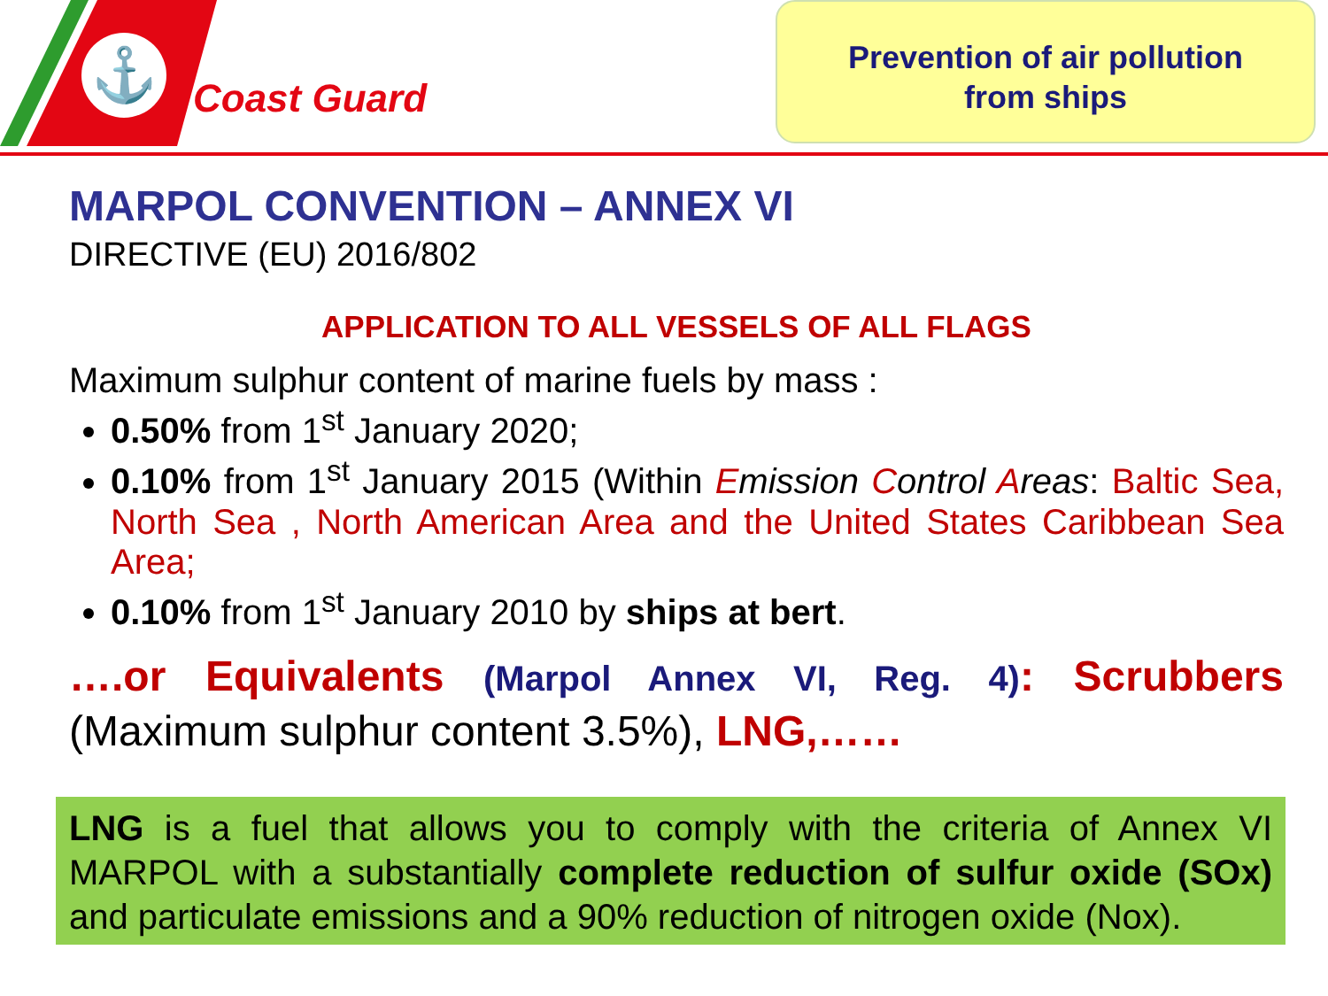⚓
Coast Guard
Prevention of air pollution
from ships
MARPOL CONVENTION – ANNEX VI
DIRECTIVE (EU) 2016/802
APPLICATION TO ALL VESSELS OF ALL FLAGS
Maximum sulphur content of marine fuels by mass :
0.50% from 1<sup>st</sup> January 2020;
0.10% from 1<sup>st</sup> January 2015 (Within Emission Control Areas: Baltic Sea, North Sea , North American Area and the United States Caribbean Sea Area;
0.10% from 1<sup>st</sup> January 2010 by ships at bert.
….or Equivalents (Marpol Annex VI, Reg. 4): Scrubbers (Maximum sulphur content 3.5%), LNG,……
LNG is a fuel that allows you to comply with the criteria of Annex VI MARPOL with a substantially complete reduction of sulfur oxide (SOx) and particulate emissions and a 90% reduction of nitrogen oxide (Nox).